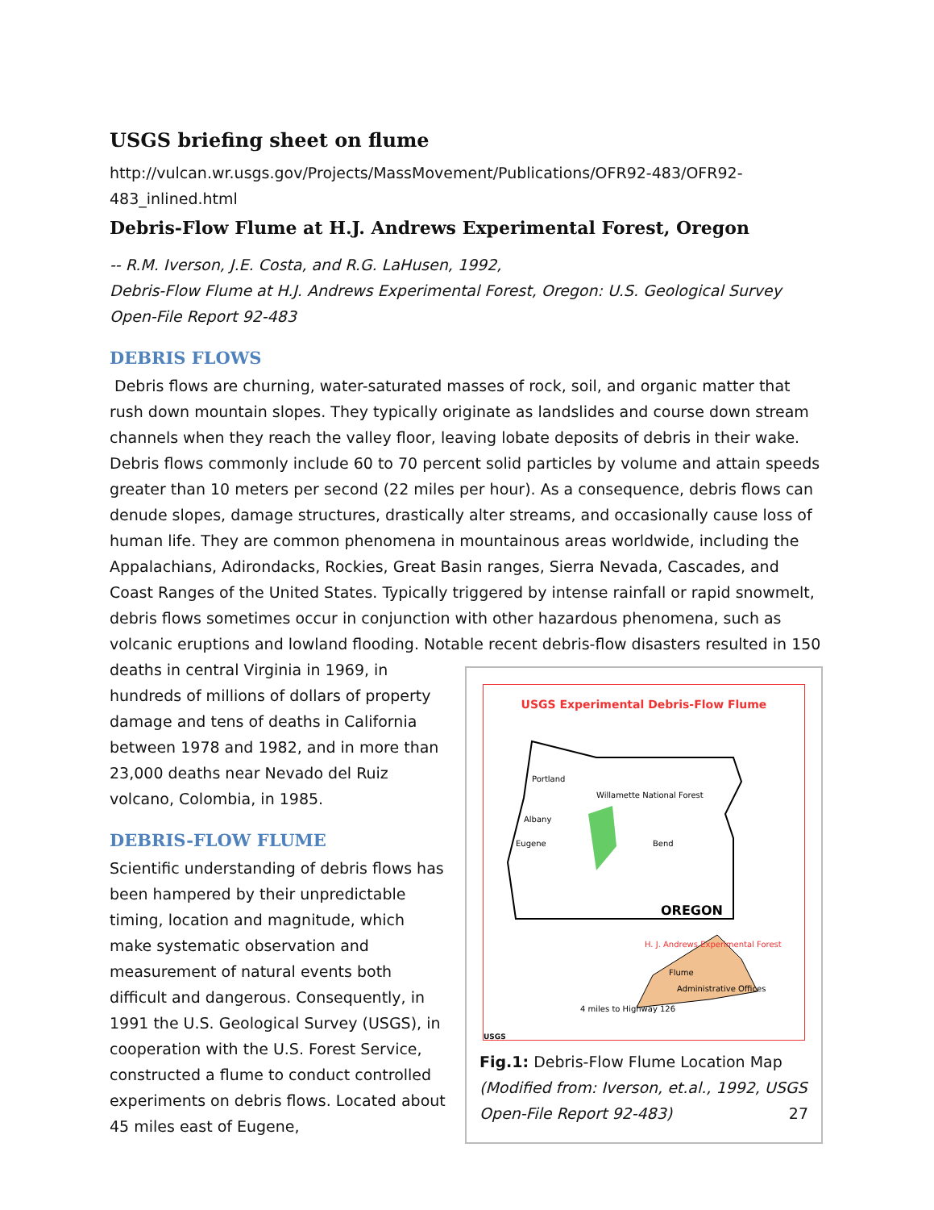USGS briefing sheet on flume
http://vulcan.wr.usgs.gov/Projects/MassMovement/Publications/OFR92-483/OFR92-483_inlined.html
Debris-Flow Flume at H.J. Andrews Experimental Forest, Oregon
-- R.M. Iverson, J.E. Costa, and R.G. LaHusen, 1992,
Debris-Flow Flume at H.J. Andrews Experimental Forest, Oregon: U.S. Geological Survey Open-File Report 92-483
DEBRIS FLOWS
Debris flows are churning, water-saturated masses of rock, soil, and organic matter that rush down mountain slopes. They typically originate as landslides and course down stream channels when they reach the valley floor, leaving lobate deposits of debris in their wake. Debris flows commonly include 60 to 70 percent solid particles by volume and attain speeds greater than 10 meters per second (22 miles per hour). As a consequence, debris flows can denude slopes, damage structures, drastically alter streams, and occasionally cause loss of human life. They are common phenomena in mountainous areas worldwide, including the Appalachians, Adirondacks, Rockies, Great Basin ranges, Sierra Nevada, Cascades, and Coast Ranges of the United States. Typically triggered by intense rainfall or rapid snowmelt, debris flows sometimes occur in conjunction with other hazardous phenomena, such as volcanic eruptions and lowland flooding. Notable recent debris-flow disasters resulted in 150 deaths in central Virginia in 1969,
USGS Experimental Debris-Flow Flume
Portland
Willamette National Forest
Albany
Eugene
Bend
OREGON
H. J. Andrews Experimental Forest
Flume
Administrative Offices
4 miles to Highway 126
USGS
Fig.1: Debris-Flow Flume Location Map
(Modified from: Iverson, et.al., 1992, USGS Open-File Report 92-483) 27
in hundreds of millions of dollars of property damage and tens of deaths in California between 1978 and 1982, and in more than 23,000 deaths near Nevado del Ruiz volcano, Colombia, in 1985.
DEBRIS-FLOW FLUME
Scientific understanding of debris flows has been hampered by their unpredictable timing, location and magnitude, which make systematic observation and measurement of natural events both difficult and dangerous. Consequently, in 1991 the U.S. Geological Survey (USGS), in cooperation with the U.S. Forest Service, constructed a flume to conduct controlled experiments on debris flows. Located about 45 miles east of Eugene,